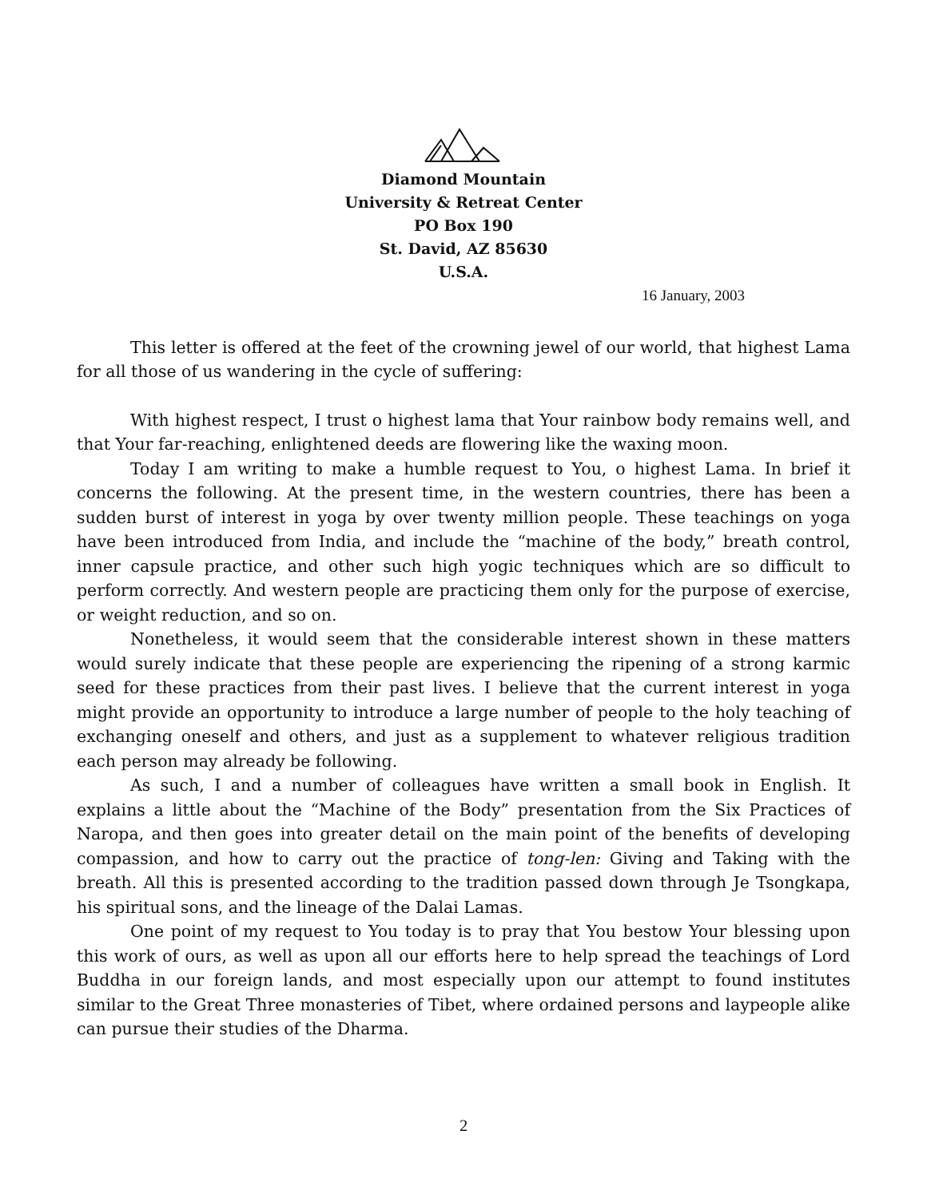Diamond Mountain
University & Retreat Center
PO Box 190
St. David, AZ 85630
U.S.A.
16 January, 2003
This letter is offered at the feet of the crowning jewel of our world, that highest Lama for all those of us wandering in the cycle of suffering:
With highest respect, I trust o highest lama that Your rainbow body remains well, and that Your far-reaching, enlightened deeds are flowering like the waxing moon.
Today I am writing to make a humble request to You, o highest Lama. In brief it concerns the following. At the present time, in the western countries, there has been a sudden burst of interest in yoga by over twenty million people. These teachings on yoga have been introduced from India, and include the “machine of the body,” breath control, inner capsule practice, and other such high yogic techniques which are so difficult to perform correctly. And western people are practicing them only for the purpose of exercise, or weight reduction, and so on.
Nonetheless, it would seem that the considerable interest shown in these matters would surely indicate that these people are experiencing the ripening of a strong karmic seed for these practices from their past lives. I believe that the current interest in yoga might provide an opportunity to introduce a large number of people to the holy teaching of exchanging oneself and others, and just as a supplement to whatever religious tradition each person may already be following.
As such, I and a number of colleagues have written a small book in English. It explains a little about the “Machine of the Body” presentation from the Six Practices of Naropa, and then goes into greater detail on the main point of the benefits of developing compassion, and how to carry out the practice of tong-len: Giving and Taking with the breath. All this is presented according to the tradition passed down through Je Tsongkapa, his spiritual sons, and the lineage of the Dalai Lamas.
One point of my request to You today is to pray that You bestow Your blessing upon this work of ours, as well as upon all our efforts here to help spread the teachings of Lord Buddha in our foreign lands, and most especially upon our attempt to found institutes similar to the Great Three monasteries of Tibet, where ordained persons and laypeople alike can pursue their studies of the Dharma.
2